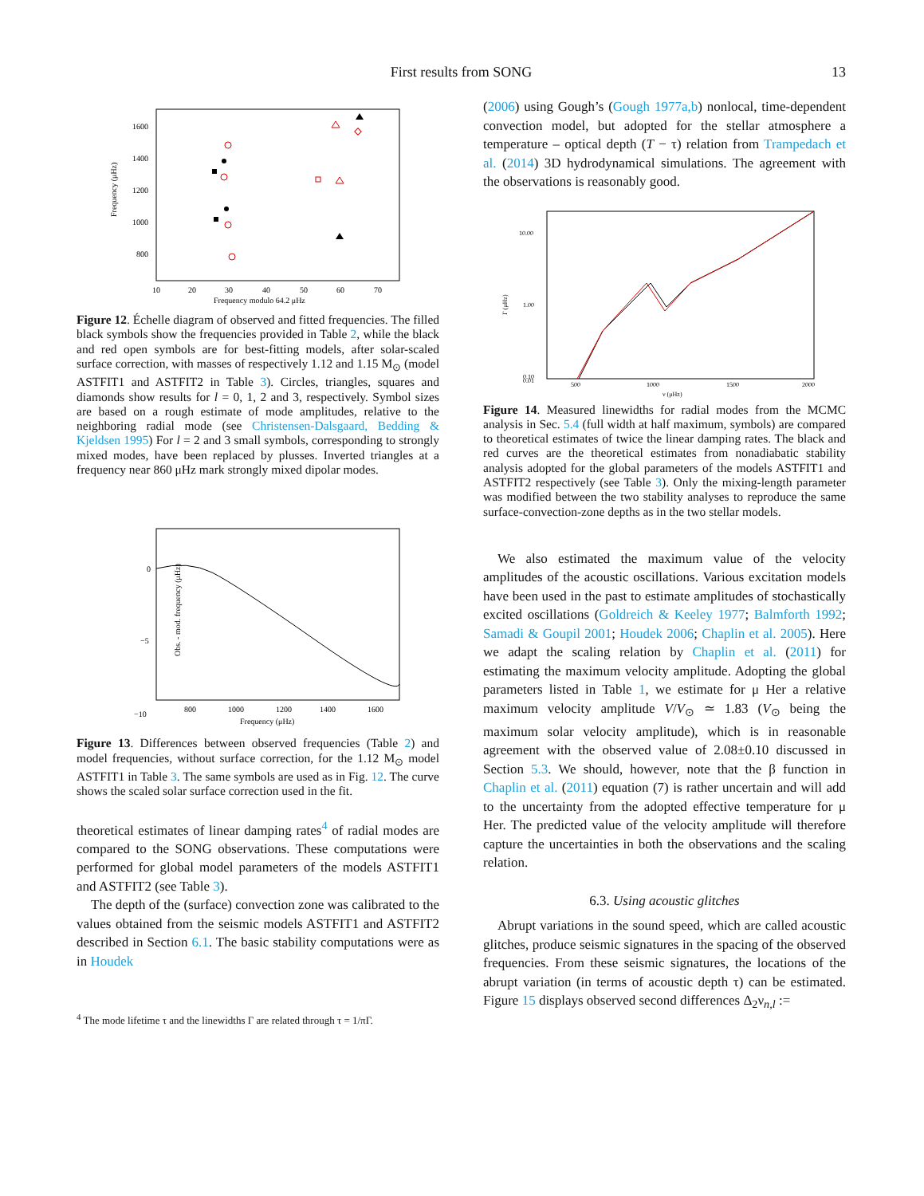First results from SONG
13
Frequency (μHz)
1600
1400
1200
1000
800
10
20
30
40
50
60
70
Frequency modulo 64.2 μHz
Figure 12. Échelle diagram of observed and fitted frequencies. The filled black symbols show the frequencies provided in Table 2, while the black and red open symbols are for best-fitting models, after solar-scaled surface correction, with masses of respectively 1.12 and 1.15 M<sub>⊙</sub> (model ASTFIT1 and ASTFIT2 in Table 3). Circles, triangles, squares and diamonds show results for l = 0, 1, 2 and 3, respectively. Symbol sizes are based on a rough estimate of mode amplitudes, relative to the neighboring radial mode (see Christensen-Dalsgaard, Bedding & Kjeldsen 1995) For l = 2 and 3 small symbols, corresponding to strongly mixed modes, have been replaced by plusses. Inverted triangles at a frequency near 860 μHz mark strongly mixed dipolar modes.
Obs. - mod. frequency (μHz)
0
−5
−10
800
1000
1200
1400
1600
Frequency (μHz)
Figure 13. Differences between observed frequencies (Table 2) and model frequencies, without surface correction, for the 1.12 M<sub>⊙</sub> model ASTFIT1 in Table 3. The same symbols are used as in Fig. 12. The curve shows the scaled solar surface correction used in the fit.
theoretical estimates of linear damping rates<sup>4</sup> of radial modes are compared to the SONG observations. These computations were performed for global model parameters of the models ASTFIT1 and ASTFIT2 (see Table 3).
The depth of the (surface) convection zone was calibrated to the values obtained from the seismic models ASTFIT1 and ASTFIT2 described in Section 6.1. The basic stability computations were as in Houdek
<sup>4</sup> The mode lifetime τ and the linewidths Γ are related through τ = 1/πΓ.
(2006) using Gough’s (Gough 1977a,b) nonlocal, time-dependent convection model, but adopted for the stellar atmosphere a temperature – optical depth (T − τ) relation from Trampedach et al. (2014) 3D hydrodynamical simulations. The agreement with the observations is reasonably good.
10.00
1.00
0.10
0.01
500
1000
1500
2000
ν (μHz)
Γ (μHz)
Figure 14. Measured linewidths for radial modes from the MCMC analysis in Sec. 5.4 (full width at half maximum, symbols) are compared to theoretical estimates of twice the linear damping rates. The black and red curves are the theoretical estimates from nonadiabatic stability analysis adopted for the global parameters of the models ASTFIT1 and ASTFIT2 respectively (see Table 3). Only the mixing-length parameter was modified between the two stability analyses to reproduce the same surface-convection-zone depths as in the two stellar models.
We also estimated the maximum value of the velocity amplitudes of the acoustic oscillations. Various excitation models have been used in the past to estimate amplitudes of stochastically excited oscillations (Goldreich & Keeley 1977; Balmforth 1992; Samadi & Goupil 2001; Houdek 2006; Chaplin et al. 2005). Here we adapt the scaling relation by Chaplin et al. (2011) for estimating the maximum velocity amplitude. Adopting the global parameters listed in Table 1, we estimate for μ Her a relative maximum velocity amplitude V/V<sub>⊙</sub> ≃ 1.83 (V<sub>⊙</sub> being the maximum solar velocity amplitude), which is in reasonable agreement with the observed value of 2.08±0.10 discussed in Section 5.3. We should, however, note that the β function in Chaplin et al. (2011) equation (7) is rather uncertain and will add to the uncertainty from the adopted effective temperature for μ Her. The predicted value of the velocity amplitude will therefore capture the uncertainties in both the observations and the scaling relation.
6.3. Using acoustic glitches
Abrupt variations in the sound speed, which are called acoustic glitches, produce seismic signatures in the spacing of the observed frequencies. From these seismic signatures, the locations of the abrupt variation (in terms of acoustic depth τ) can be estimated. Figure 15 displays observed second differences Δ<sub>2</sub>ν<sub>n,l</sub> :=